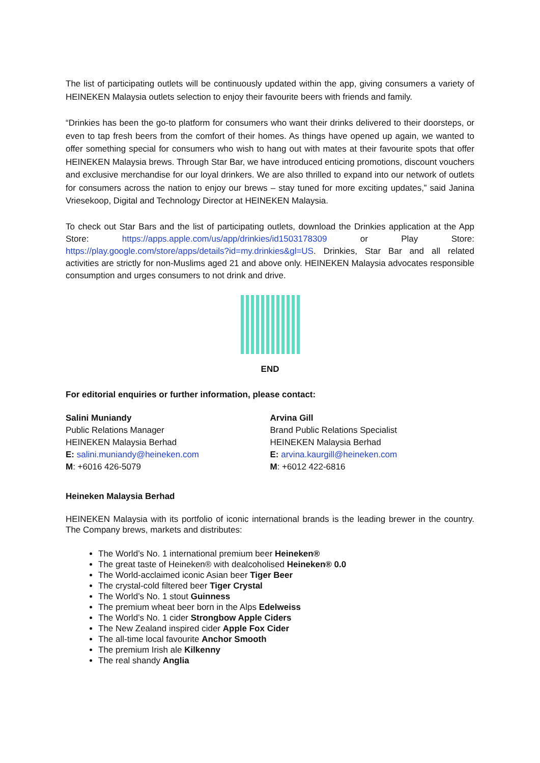The list of participating outlets will be continuously updated within the app, giving consumers a variety of HEINEKEN Malaysia outlets selection to enjoy their favourite beers with friends and family.
“Drinkies has been the go-to platform for consumers who want their drinks delivered to their doorsteps, or even to tap fresh beers from the comfort of their homes. As things have opened up again, we wanted to offer something special for consumers who wish to hang out with mates at their favourite spots that offer HEINEKEN Malaysia brews. Through Star Bar, we have introduced enticing promotions, discount vouchers and exclusive merchandise for our loyal drinkers. We are also thrilled to expand into our network of outlets for consumers across the nation to enjoy our brews – stay tuned for more exciting updates,” said Janina Vriesekoop, Digital and Technology Director at HEINEKEN Malaysia.
To check out Star Bars and the list of participating outlets, download the Drinkies application at the App Store: https://apps.apple.com/us/app/drinkies/id1503178309 or Play Store: https://play.google.com/store/apps/details?id=my.drinkies&gl=US. Drinkies, Star Bar and all related activities are strictly for non-Muslims aged 21 and above only. HEINEKEN Malaysia advocates responsible consumption and urges consumers to not drink and drive.
END
For editorial enquiries or further information, please contact:
Salini Muniandy
Public Relations Manager
HEINEKEN Malaysia Berhad
E: salini.muniandy@heineken.com
M: +6016 426-5079
Arvina Gill
Brand Public Relations Specialist
HEINEKEN Malaysia Berhad
E: arvina.kaurgill@heineken.com
M: +6012 422-6816
Heineken Malaysia Berhad
HEINEKEN Malaysia with its portfolio of iconic international brands is the leading brewer in the country. The Company brews, markets and distributes:
The World’s No. 1 international premium beer Heineken®
The great taste of Heineken® with dealcoholised Heineken® 0.0
The World-acclaimed iconic Asian beer Tiger Beer
The crystal-cold filtered beer Tiger Crystal
The World’s No. 1 stout Guinness
The premium wheat beer born in the Alps Edelweiss
The World’s No. 1 cider Strongbow Apple Ciders
The New Zealand inspired cider Apple Fox Cider
The all-time local favourite Anchor Smooth
The premium Irish ale Kilkenny
The real shandy Anglia